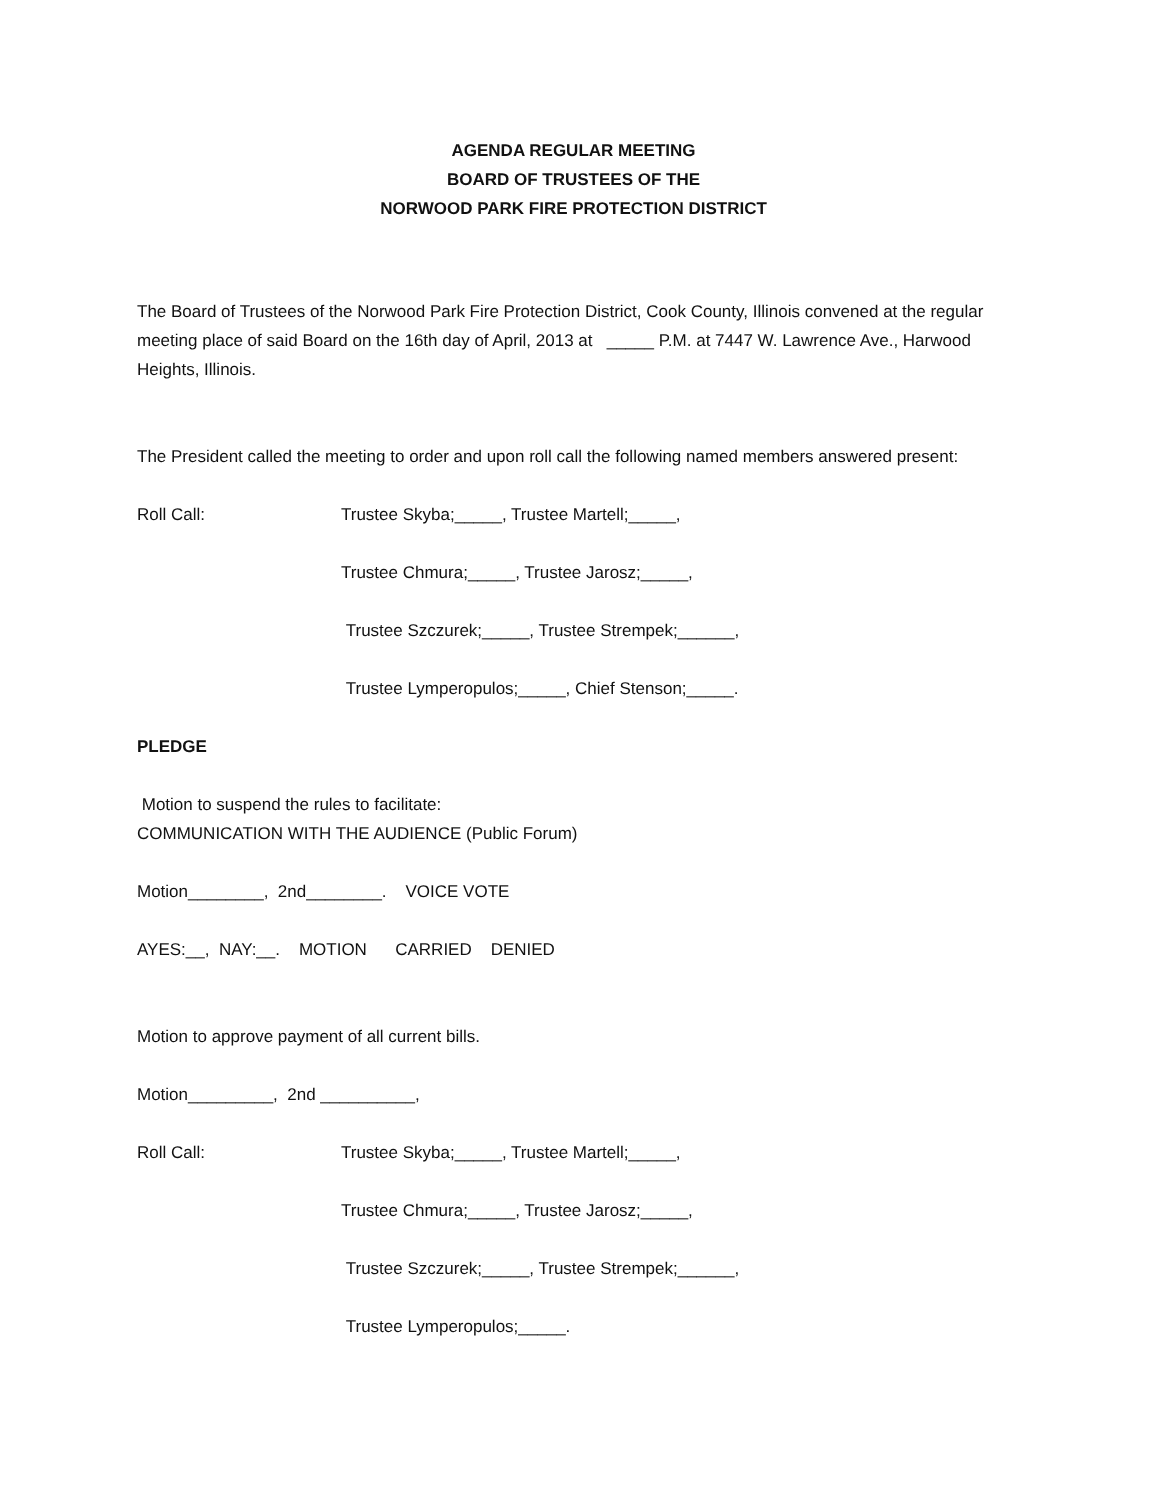AGENDA REGULAR MEETING
BOARD OF TRUSTEES OF THE
NORWOOD PARK FIRE PROTECTION DISTRICT
The Board of Trustees of the Norwood Park Fire Protection District, Cook County, Illinois convened at the regular meeting place of said Board on the 16th day of April, 2013 at _____ P.M. at 7447 W. Lawrence Ave., Harwood Heights, Illinois.
The President called the meeting to order and upon roll call the following named members answered present:
Roll Call: Trustee Skyba;_____, Trustee Martell;_____,
Trustee Chmura;_____, Trustee Jarosz;_____,
Trustee Szczurek;_____, Trustee Strempek;______,
Trustee Lymperopulos;_____, Chief Stenson;_____.
PLEDGE
Motion to suspend the rules to facilitate:
COMMUNICATION WITH THE AUDIENCE (Public Forum)
Motion________, 2nd________. VOICE VOTE
AYES:__, NAY:__. MOTION CARRIED DENIED
Motion to approve payment of all current bills.
Motion_________, 2nd __________,
Roll Call: Trustee Skyba;_____, Trustee Martell;_____,
Trustee Chmura;_____, Trustee Jarosz;_____,
Trustee Szczurek;_____, Trustee Strempek;______,
Trustee Lymperopulos;_____.